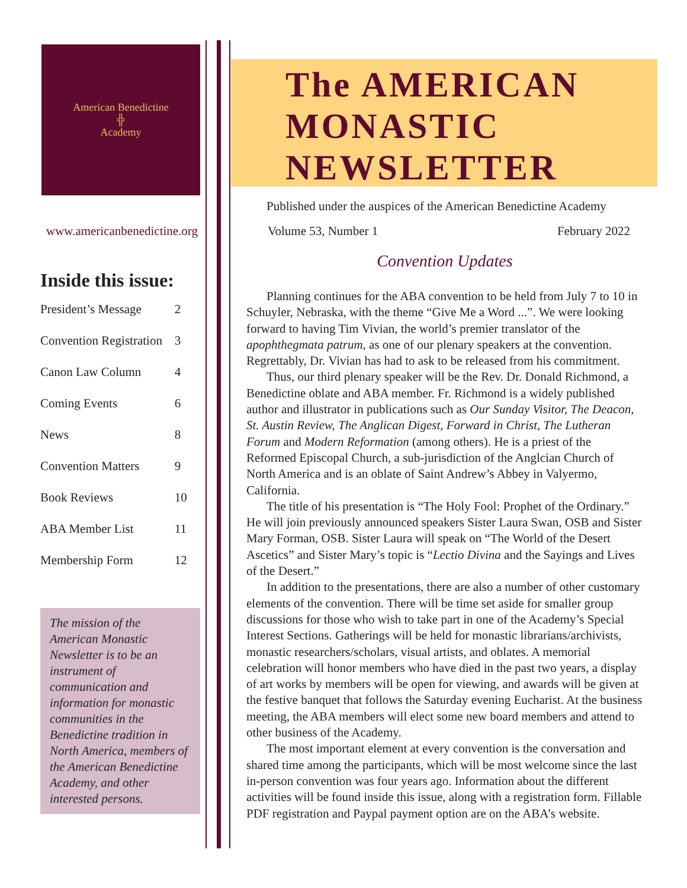American Benedictine
╬
Academy
The AMERICAN
MONASTIC
NEWSLETTER
Published under the auspices of the American Benedictine Academy
www.americanbenedictine.org Volume 53, Number 1 February 2022
Inside this issue:
| President’s Message | 2 |
| Convention Registration | 3 |
| Canon Law Column | 4 |
| Coming Events | 6 |
| News | 8 |
| Convention Matters | 9 |
| Book Reviews | 10 |
| ABA Member List | 11 |
| Membership Form | 12 |
The mission of the American Monastic Newsletter is to be an instrument of communication and information for monastic communities in the Benedictine tradition in North America, members of the American Benedictine Academy, and other interested persons.
Convention Updates
Planning continues for the ABA convention to be held from July 7 to 10 in Schuyler, Nebraska, with the theme “Give Me a Word ...”. We were looking forward to having Tim Vivian, the world’s premier translator of the apophthegmata patrum, as one of our plenary speakers at the convention. Regrettably, Dr. Vivian has had to ask to be released from his commitment.
Thus, our third plenary speaker will be the Rev. Dr. Donald Richmond, a Benedictine oblate and ABA member. Fr. Richmond is a widely published author and illustrator in publications such as Our Sunday Visitor, The Deacon, St. Austin Review, The Anglican Digest, Forward in Christ, The Lutheran Forum and Modern Reformation (among others). He is a priest of the Reformed Episcopal Church, a sub-jurisdiction of the Anglcian Church of North America and is an oblate of Saint Andrew’s Abbey in Valyermo, California.
The title of his presentation is “The Holy Fool: Prophet of the Ordinary.” He will join previously announced speakers Sister Laura Swan, OSB and Sister Mary Forman, OSB. Sister Laura will speak on “The World of the Desert Ascetics” and Sister Mary’s topic is “Lectio Divina and the Sayings and Lives of the Desert.”
In addition to the presentations, there are also a number of other customary elements of the convention. There will be time set aside for smaller group discussions for those who wish to take part in one of the Academy’s Special Interest Sections. Gatherings will be held for monastic librarians/archivists, monastic researchers/scholars, visual artists, and oblates. A memorial celebration will honor members who have died in the past two years, a display of art works by members will be open for viewing, and awards will be given at the festive banquet that follows the Saturday evening Eucharist. At the business meeting, the ABA members will elect some new board members and attend to other business of the Academy.
The most important element at every convention is the conversation and shared time among the participants, which will be most welcome since the last in-person convention was four years ago. Information about the different activities will be found inside this issue, along with a registration form. Fillable PDF registration and Paypal payment option are on the ABA’s website.